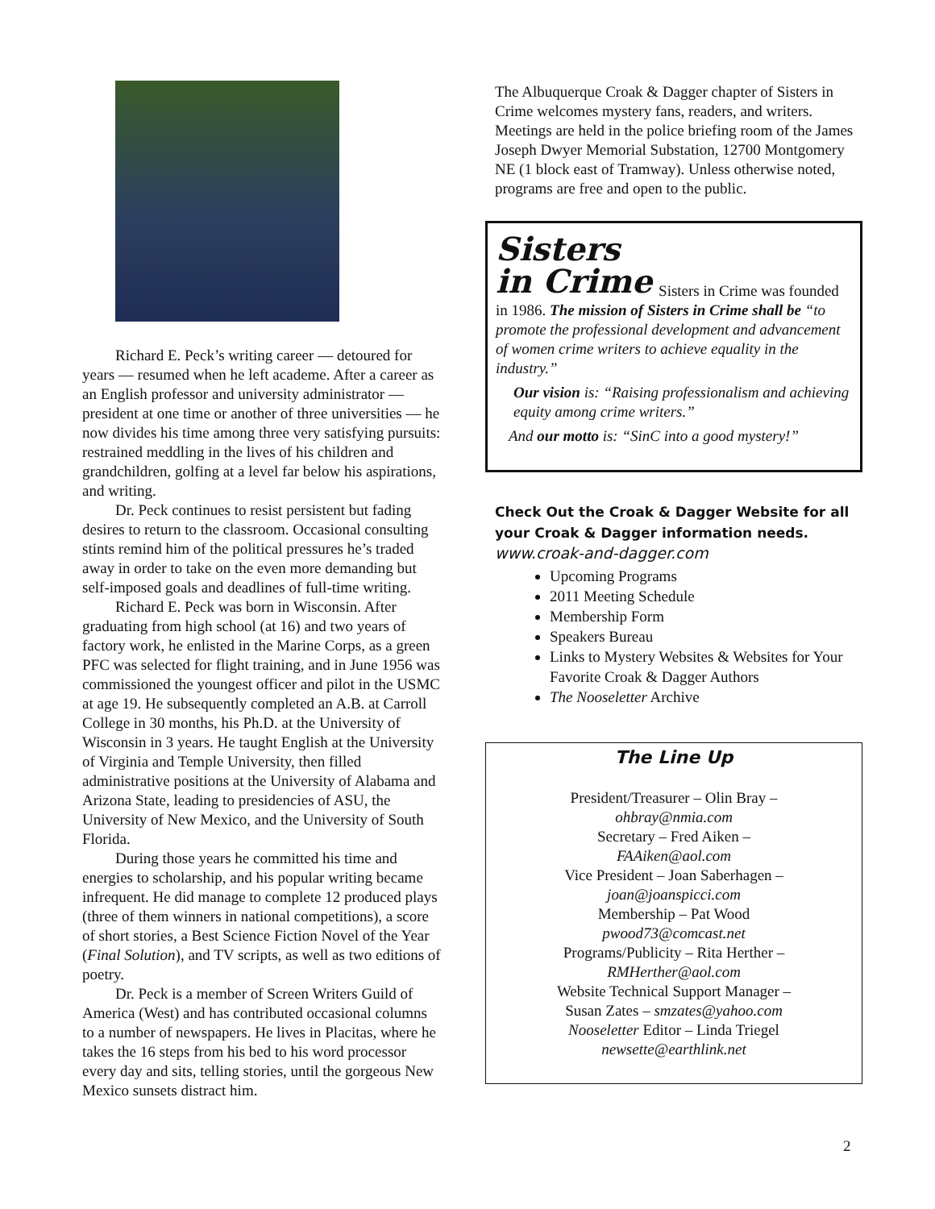Richard E. Peck’s writing career — detoured for years — resumed when he left academe. After a career as an English professor and university administrator — president at one time or another of three universities — he now divides his time among three very satisfying pursuits: restrained meddling in the lives of his children and grandchildren, golfing at a level far below his aspirations, and writing.
Dr. Peck continues to resist persistent but fading desires to return to the classroom. Occasional consulting stints remind him of the political pressures he’s traded away in order to take on the even more demanding but self-imposed goals and deadlines of full-time writing.
Richard E. Peck was born in Wisconsin. After graduating from high school (at 16) and two years of factory work, he enlisted in the Marine Corps, as a green PFC was selected for flight training, and in June 1956 was commissioned the youngest officer and pilot in the USMC at age 19. He subsequently completed an A.B. at Carroll College in 30 months, his Ph.D. at the University of Wisconsin in 3 years. He taught English at the University of Virginia and Temple University, then filled administrative positions at the University of Alabama and Arizona State, leading to presidencies of ASU, the University of New Mexico, and the University of South Florida.
During those years he committed his time and energies to scholarship, and his popular writing became infrequent. He did manage to complete 12 produced plays (three of them winners in national competitions), a score of short stories, a Best Science Fiction Novel of the Year (Final Solution), and TV scripts, as well as two editions of poetry.
Dr. Peck is a member of Screen Writers Guild of America (West) and has contributed occasional columns to a number of newspapers. He lives in Placitas, where he takes the 16 steps from his bed to his word processor every day and sits, telling stories, until the gorgeous New Mexico sunsets distract him.
The Albuquerque Croak & Dagger chapter of Sisters in Crime welcomes mystery fans, readers, and writers. Meetings are held in the police briefing room of the James Joseph Dwyer Memorial Substation, 12700 Montgomery NE (1 block east of Tramway). Unless otherwise noted, programs are free and open to the public.
Sisters
in Crime
Sisters in Crime was founded in 1986. The mission of Sisters in Crime shall be “to promote the professional development and advancement of women crime writers to achieve equality in the industry.”
Our vision is: “Raising professionalism and achieving equity among crime writers.”
And our motto is: “SinC into a good mystery!”
Check Out the Croak & Dagger Website for all your Croak & Dagger information needs.
www.croak-and-dagger.com
Upcoming Programs
2011 Meeting Schedule
Membership Form
Speakers Bureau
Links to Mystery Websites & Websites for Your Favorite Croak & Dagger Authors
The Nooseletter Archive
The Line Up
President/Treasurer – Olin Bray –
ohbray@nmia.com
Secretary – Fred Aiken –
FAAiken@aol.com
Vice President – Joan Saberhagen –
joan@joanspicci.com
Membership – Pat Wood
pwood73@comcast.net
Programs/Publicity – Rita Herther –
RMHerther@aol.com
Website Technical Support Manager –
Susan Zates – smzates@yahoo.com
Nooseletter Editor – Linda Triegel
newsette@earthlink.net
2